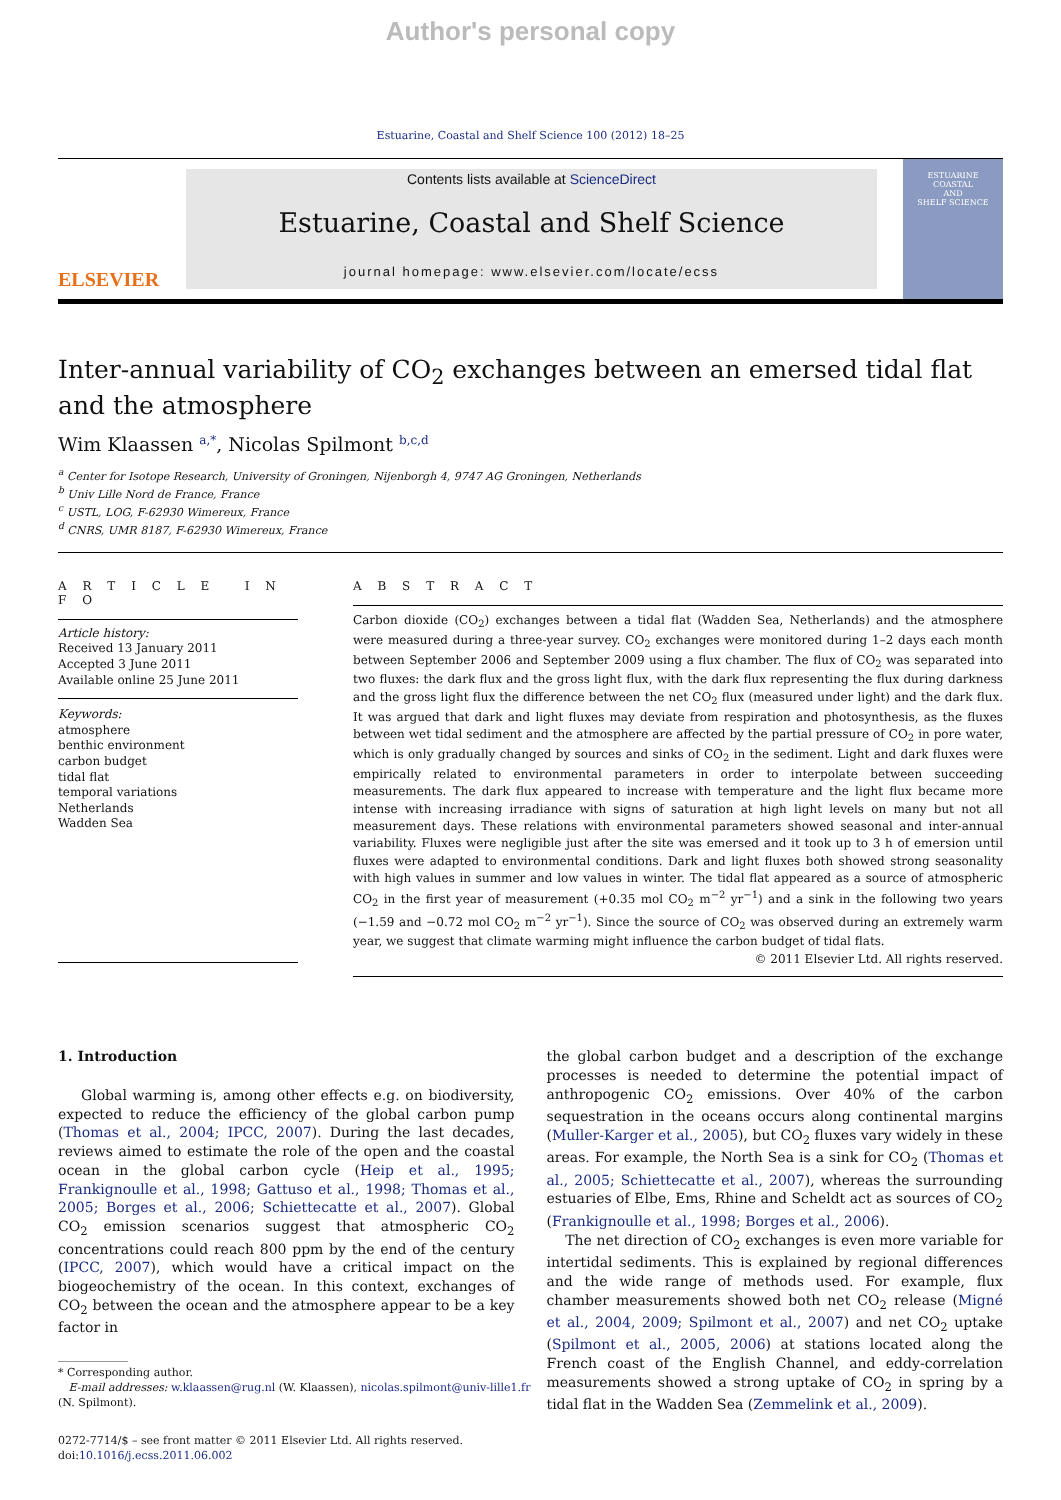Author's personal copy
Estuarine, Coastal and Shelf Science 100 (2012) 18–25
ELSEVIER
Contents lists available at ScienceDirect
Estuarine, Coastal and Shelf Science
journal homepage: www.elsevier.com/locate/ecss
ESTUARINE
COASTAL
AND
SHELF SCIENCE
Inter-annual variability of CO<sub>2</sub> exchanges between an emersed tidal flat and the atmosphere
Wim Klaassen <sup>a,*</sup>, Nicolas Spilmont <sup>b,c,d</sup>
<sup>a</sup> Center for Isotope Research, University of Groningen, Nijenborgh 4, 9747 AG Groningen, Netherlands
<sup>b</sup> Univ Lille Nord de France, France
<sup>c</sup> USTL, LOG, F-62930 Wimereux, France
<sup>d</sup> CNRS, UMR 8187, F-62930 Wimereux, France
A R T I C L E I N F O
Article history:
Received 13 January 2011
Accepted 3 June 2011
Available online 25 June 2011
Keywords:
atmosphere
benthic environment
carbon budget
tidal flat
temporal variations
Netherlands
Wadden Sea
A B S T R A C T
Carbon dioxide (CO<sub>2</sub>) exchanges between a tidal flat (Wadden Sea, Netherlands) and the atmosphere were measured during a three-year survey. CO<sub>2</sub> exchanges were monitored during 1–2 days each month between September 2006 and September 2009 using a flux chamber. The flux of CO<sub>2</sub> was separated into two fluxes: the dark flux and the gross light flux, with the dark flux representing the flux during darkness and the gross light flux the difference between the net CO<sub>2</sub> flux (measured under light) and the dark flux. It was argued that dark and light fluxes may deviate from respiration and photosynthesis, as the fluxes between wet tidal sediment and the atmosphere are affected by the partial pressure of CO<sub>2</sub> in pore water, which is only gradually changed by sources and sinks of CO<sub>2</sub> in the sediment. Light and dark fluxes were empirically related to environmental parameters in order to interpolate between succeeding measurements. The dark flux appeared to increase with temperature and the light flux became more intense with increasing irradiance with signs of saturation at high light levels on many but not all measurement days. These relations with environmental parameters showed seasonal and inter-annual variability. Fluxes were negligible just after the site was emersed and it took up to 3 h of emersion until fluxes were adapted to environmental conditions. Dark and light fluxes both showed strong seasonality with high values in summer and low values in winter. The tidal flat appeared as a source of atmospheric CO<sub>2</sub> in the first year of measurement (+0.35 mol CO<sub>2</sub> m<sup>−2</sup> yr<sup>−1</sup>) and a sink in the following two years (−1.59 and −0.72 mol CO<sub>2</sub> m<sup>−2</sup> yr<sup>−1</sup>). Since the source of CO<sub>2</sub> was observed during an extremely warm year, we suggest that climate warming might influence the carbon budget of tidal flats.
© 2011 Elsevier Ltd. All rights reserved.
1. Introduction
Global warming is, among other effects e.g. on biodiversity, expected to reduce the efficiency of the global carbon pump (Thomas et al., 2004; IPCC, 2007). During the last decades, reviews aimed to estimate the role of the open and the coastal ocean in the global carbon cycle (Heip et al., 1995; Frankignoulle et al., 1998; Gattuso et al., 1998; Thomas et al., 2005; Borges et al., 2006; Schiettecatte et al., 2007). Global CO<sub>2</sub> emission scenarios suggest that atmospheric CO<sub>2</sub> concentrations could reach 800 ppm by the end of the century (IPCC, 2007), which would have a critical impact on the biogeochemistry of the ocean. In this context, exchanges of CO<sub>2</sub> between the ocean and the atmosphere appear to be a key factor in
* Corresponding author.
E-mail addresses: w.klaassen@rug.nl (W. Klaassen), nicolas.spilmont@univ-lille1.fr
(N. Spilmont).
0272-7714/$ – see front matter © 2011 Elsevier Ltd. All rights reserved.
doi:10.1016/j.ecss.2011.06.002
the global carbon budget and a description of the exchange processes is needed to determine the potential impact of anthropogenic CO<sub>2</sub> emissions. Over 40% of the carbon sequestration in the oceans occurs along continental margins (Muller-Karger et al., 2005), but CO<sub>2</sub> fluxes vary widely in these areas. For example, the North Sea is a sink for CO<sub>2</sub> (Thomas et al., 2005; Schiettecatte et al., 2007), whereas the surrounding estuaries of Elbe, Ems, Rhine and Scheldt act as sources of CO<sub>2</sub> (Frankignoulle et al., 1998; Borges et al., 2006).
The net direction of CO<sub>2</sub> exchanges is even more variable for intertidal sediments. This is explained by regional differences and the wide range of methods used. For example, flux chamber measurements showed both net CO<sub>2</sub> release (Migné et al., 2004, 2009; Spilmont et al., 2007) and net CO<sub>2</sub> uptake (Spilmont et al., 2005, 2006) at stations located along the French coast of the English Channel, and eddy-correlation measurements showed a strong uptake of CO<sub>2</sub> in spring by a tidal flat in the Wadden Sea (Zemmelink et al., 2009).